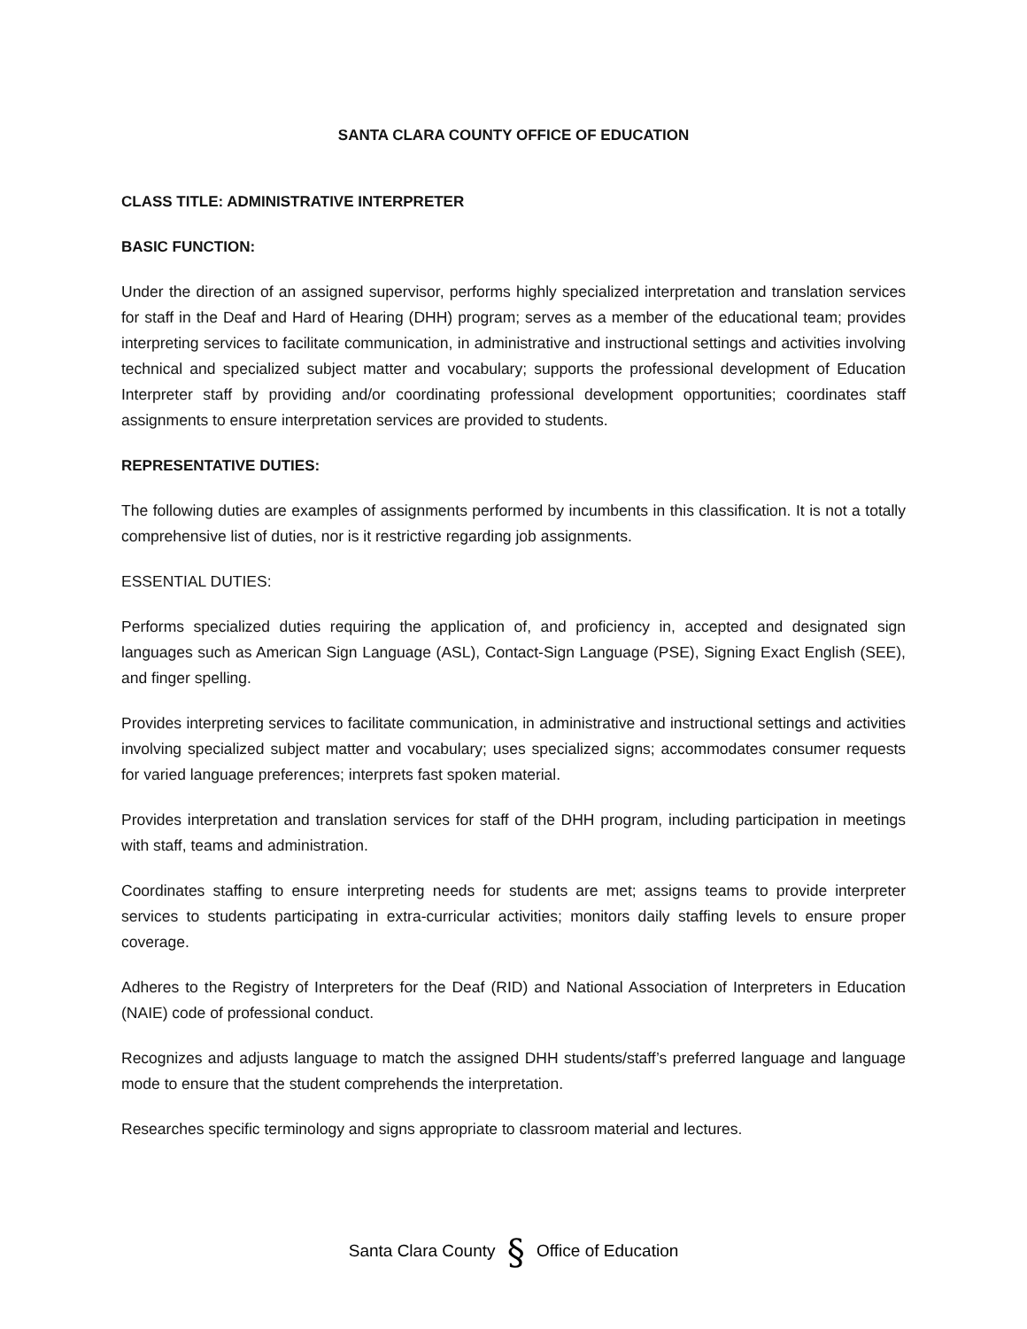SANTA CLARA COUNTY OFFICE OF EDUCATION
CLASS TITLE: ADMINISTRATIVE INTERPRETER
BASIC FUNCTION:
Under the direction of an assigned supervisor, performs highly specialized interpretation and translation services for staff in the Deaf and Hard of Hearing (DHH) program; serves as a member of the educational team; provides interpreting services to facilitate communication, in administrative and instructional settings and activities involving technical and specialized subject matter and vocabulary; supports the professional development of Education Interpreter staff by providing and/or coordinating professional development opportunities; coordinates staff assignments to ensure interpretation services are provided to students.
REPRESENTATIVE DUTIES:
The following duties are examples of assignments performed by incumbents in this classification. It is not a totally comprehensive list of duties, nor is it restrictive regarding job assignments.
ESSENTIAL DUTIES:
Performs specialized duties requiring the application of, and proficiency in, accepted and designated sign languages such as American Sign Language (ASL), Contact-Sign Language (PSE), Signing Exact English (SEE), and finger spelling.
Provides interpreting services to facilitate communication, in administrative and instructional settings and activities involving specialized subject matter and vocabulary; uses specialized signs; accommodates consumer requests for varied language preferences; interprets fast spoken material.
Provides interpretation and translation services for staff of the DHH program, including participation in meetings with staff, teams and administration.
Coordinates staffing to ensure interpreting needs for students are met; assigns teams to provide interpreter services to students participating in extra-curricular activities; monitors daily staffing levels to ensure proper coverage.
Adheres to the Registry of Interpreters for the Deaf (RID) and National Association of Interpreters in Education (NAIE) code of professional conduct.
Recognizes and adjusts language to match the assigned DHH students/staff’s preferred language and language mode to ensure that the student comprehends the interpretation.
Researches specific terminology and signs appropriate to classroom material and lectures.
Santa Clara County § Office of Education